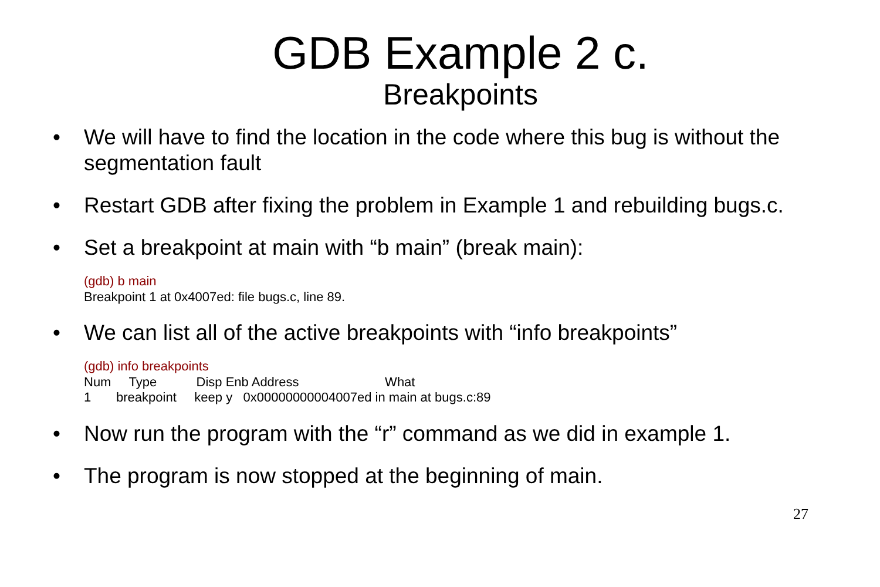GDB Example 2 c.
Breakpoints
• We will have to find the location in the code where this bug is without the segmentation fault
• Restart GDB after fixing the problem in Example 1 and rebuilding bugs.c.
• Set a breakpoint at main with “b main” (break main):
(gdb) b main Breakpoint 1 at 0x4007ed: file bugs.c, line 89.
• We can list all of the active breakpoints with “info breakpoints”
(gdb) info breakpoints Num Type Disp Enb Address What 1 breakpoint keep y 0x00000000004007ed in main at bugs.c:89
• Now run the program with the “r” command as we did in example 1.
• The program is now stopped at the beginning of main.
27